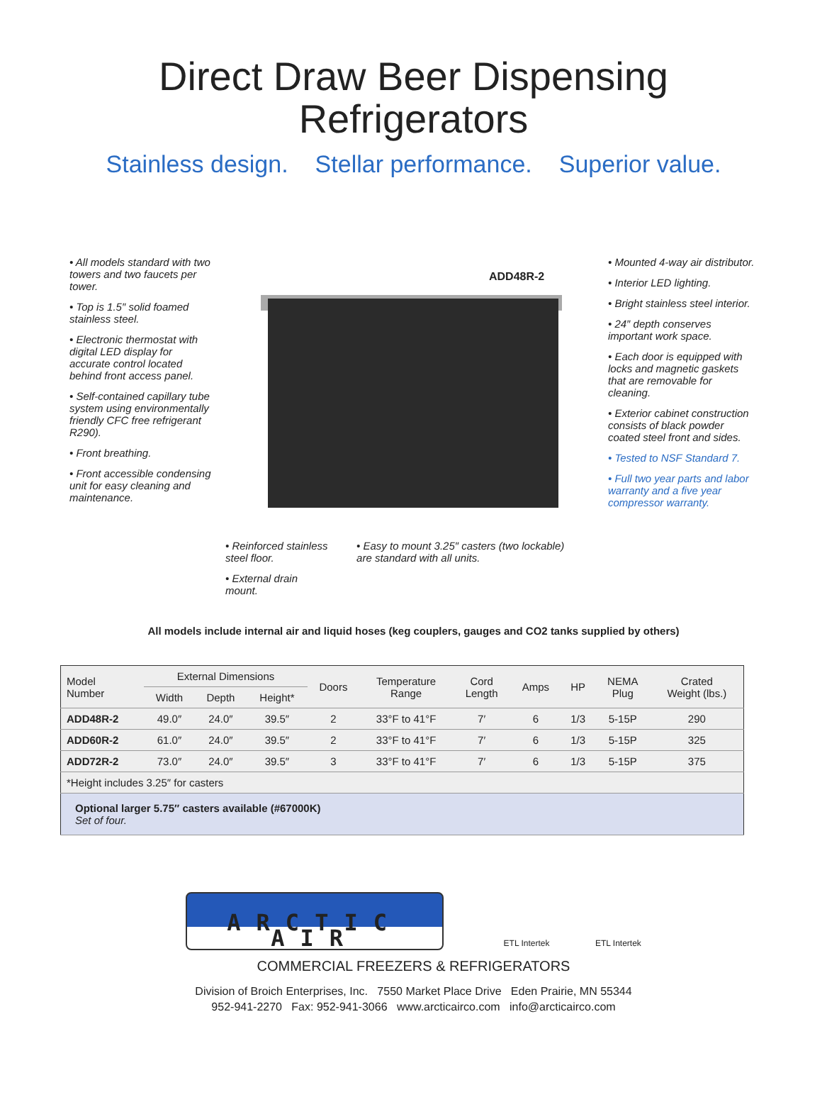Direct Draw Beer Dispensing
Refrigerators
Stainless design. Stellar performance. Superior value.
• All models standard with two towers and two faucets per tower.
• Top is 1.5″ solid foamed stainless steel.
• Electronic thermostat with digital LED display for accurate control located behind front access panel.
• Self-contained capillary tube system using environmentally friendly CFC free refrigerant R290).
• Front breathing.
• Front accessible condensing unit for easy cleaning and maintenance.
ADD48R-2
• Reinforced stainless steel floor.
• External drain mount.
• Easy to mount 3.25″ casters (two lockable) are standard with all units.
• Mounted 4-way air distributor.
• Interior LED lighting.
• Bright stainless steel interior.
• 24″ depth conserves important work space.
• Each door is equipped with locks and magnetic gaskets that are removable for cleaning.
• Exterior cabinet construction consists of black powder coated steel front and sides.
• Tested to NSF Standard 7.
• Full two year parts and labor warranty and a five year compressor warranty.
All models include internal air and liquid hoses (keg couplers, gauges and CO2 tanks supplied by others)
| Model Number | External Dimensions | | | Doors | Temperature Range | Cord Length | Amps | HP | NEMA Plug | Crated Weight (lbs.) |
| --- | --- | --- | --- | --- | --- | --- | --- | --- | --- | --- |
| | Width | Depth | Height* | | | | | | | |
| ADD48R-2 | 49.0″ | 24.0″ | 39.5″ | 2 | 33°F to 41°F | 7′ | 6 | 1/3 | 5-15P | 290 |
| ADD60R-2 | 61.0″ | 24.0″ | 39.5″ | 2 | 33°F to 41°F | 7′ | 6 | 1/3 | 5-15P | 325 |
| ADD72R-2 | 73.0″ | 24.0″ | 39.5″ | 3 | 33°F to 41°F | 7′ | 6 | 1/3 | 5-15P | 375 |
| *Height includes 3.25″ for casters | | | | | | | | | | |
| Optional larger 5.75″ casters available (#67000K) Set of four. | | | | | | | | | | |
ARCTIC AIR
ETL Intertek ETL Intertek
COMMERCIAL FREEZERS & REFRIGERATORS
Division of Broich Enterprises, Inc. 7550 Market Place Drive Eden Prairie, MN 55344
952-941-2270 Fax: 952-941-3066 www.arcticairco.com info@arcticairco.com